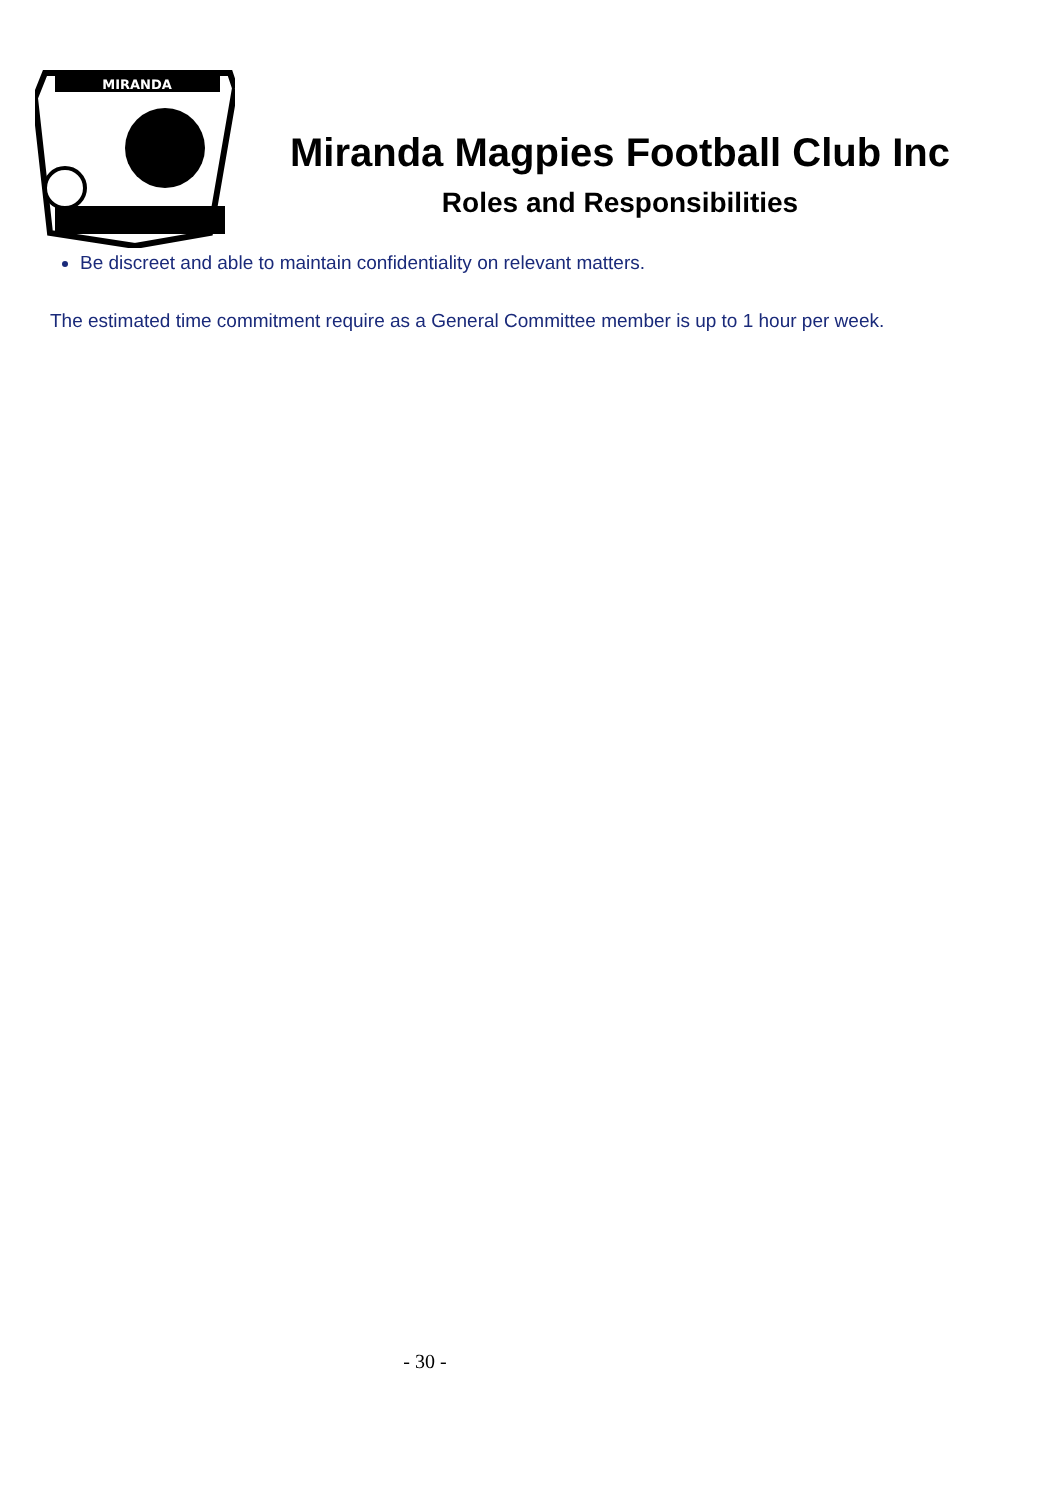MIRANDA
Miranda Magpies Football Club Inc
Roles and Responsibilities
Be discreet and able to maintain confidentiality on relevant matters.
The estimated time commitment require as a General Committee member is up to 1 hour per week.
- 30 -